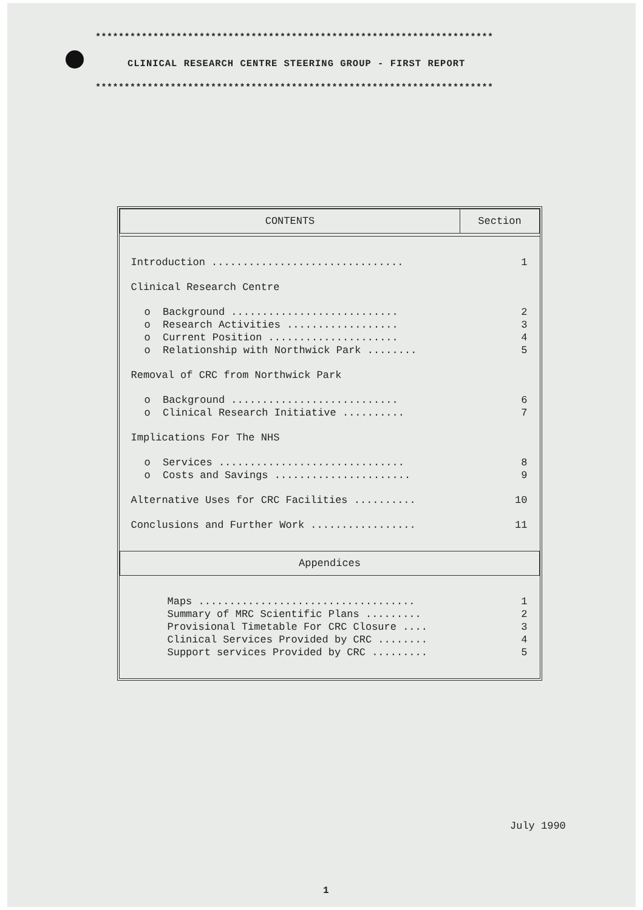*********************************************************************
CLINICAL RESEARCH CENTRE STEERING GROUP - FIRST REPORT
*********************************************************************
| CONTENTS | Section |
| --- | --- |
| Introduction ............................... | 1 |
| Clinical Research Centre | |
| o Background ........................... | 2 |
| o Research Activities .................. | 3 |
| o Current Position ..................... | 4 |
| o Relationship with Northwick Park ........ | 5 |
| Removal of CRC from Northwick Park | |
| o Background ........................... | 6 |
| o Clinical Research Initiative .......... | 7 |
| Implications For The NHS | |
| o Services .............................. | 8 |
| o Costs and Savings ...................... | 9 |
| Alternative Uses for CRC Facilities .......... | 10 |
| Conclusions and Further Work ................. | 11 |
| Appendices | |
| Maps ................................... | 1 |
| Summary of MRC Scientific Plans ......... | 2 |
| Provisional Timetable For CRC Closure .... | 3 |
| Clinical Services Provided by CRC ........ | 4 |
| Support services Provided by CRC ......... | 5 |
July 1990
1